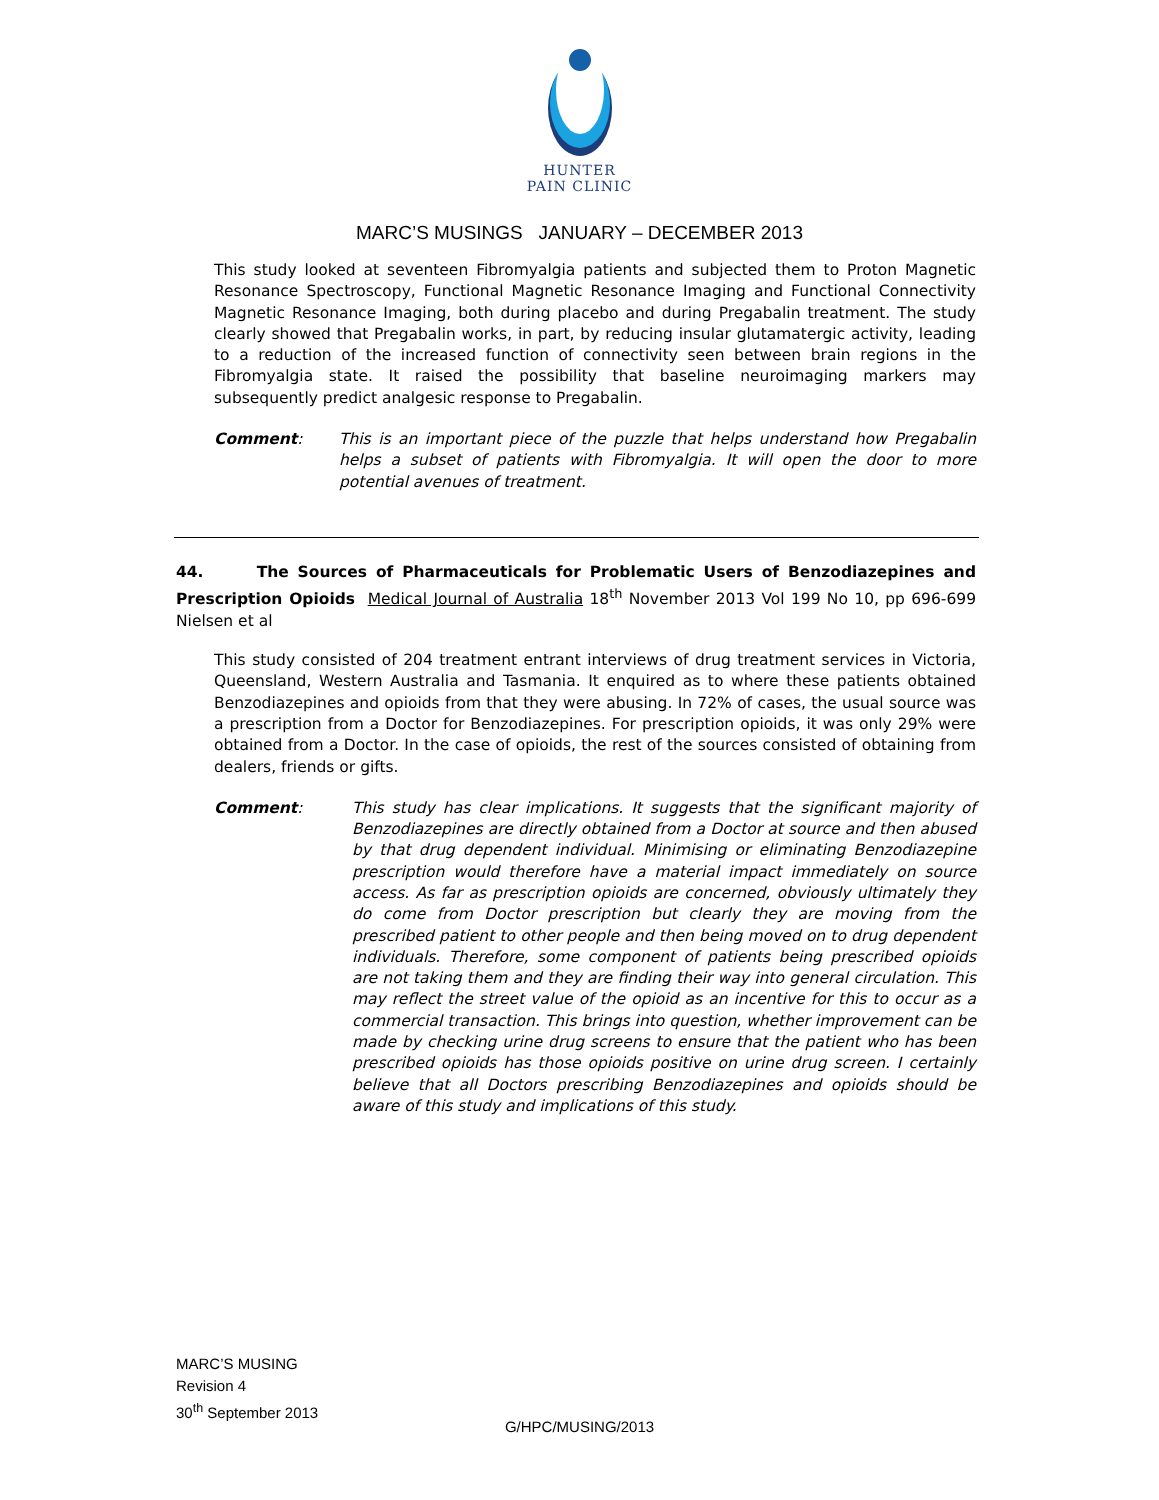HUNTER
PAIN CLINIC
MARC’S MUSINGS JANUARY – DECEMBER 2013
This study looked at seventeen Fibromyalgia patients and subjected them to Proton Magnetic Resonance Spectroscopy, Functional Magnetic Resonance Imaging and Functional Connectivity Magnetic Resonance Imaging, both during placebo and during Pregabalin treatment. The study clearly showed that Pregabalin works, in part, by reducing insular glutamatergic activity, leading to a reduction of the increased function of connectivity seen between brain regions in the Fibromyalgia state. It raised the possibility that baseline neuroimaging markers may subsequently predict analgesic response to Pregabalin.
Comment: This is an important piece of the puzzle that helps understand how Pregabalin helps a subset of patients with Fibromyalgia. It will open the door to more potential avenues of treatment.
44. The Sources of Pharmaceuticals for Problematic Users of Benzodiazepines and Prescription Opioids Medical Journal of Australia 18<sup>th</sup> November 2013 Vol 199 No 10, pp 696-699 Nielsen et al
This study consisted of 204 treatment entrant interviews of drug treatment services in Victoria, Queensland, Western Australia and Tasmania. It enquired as to where these patients obtained Benzodiazepines and opioids from that they were abusing. In 72% of cases, the usual source was a prescription from a Doctor for Benzodiazepines. For prescription opioids, it was only 29% were obtained from a Doctor. In the case of opioids, the rest of the sources consisted of obtaining from dealers, friends or gifts.
Comment: This study has clear implications. It suggests that the significant majority of Benzodiazepines are directly obtained from a Doctor at source and then abused by that drug dependent individual. Minimising or eliminating Benzodiazepine prescription would therefore have a material impact immediately on source access. As far as prescription opioids are concerned, obviously ultimately they do come from Doctor prescription but clearly they are moving from the prescribed patient to other people and then being moved on to drug dependent individuals. Therefore, some component of patients being prescribed opioids are not taking them and they are finding their way into general circulation. This may reflect the street value of the opioid as an incentive for this to occur as a commercial transaction. This brings into question, whether improvement can be made by checking urine drug screens to ensure that the patient who has been prescribed opioids has those opioids positive on urine drug screen. I certainly believe that all Doctors prescribing Benzodiazepines and opioids should be aware of this study and implications of this study.
MARC’S MUSING
Revision 4
30<sup>th</sup> September 2013
G/HPC/MUSING/2013